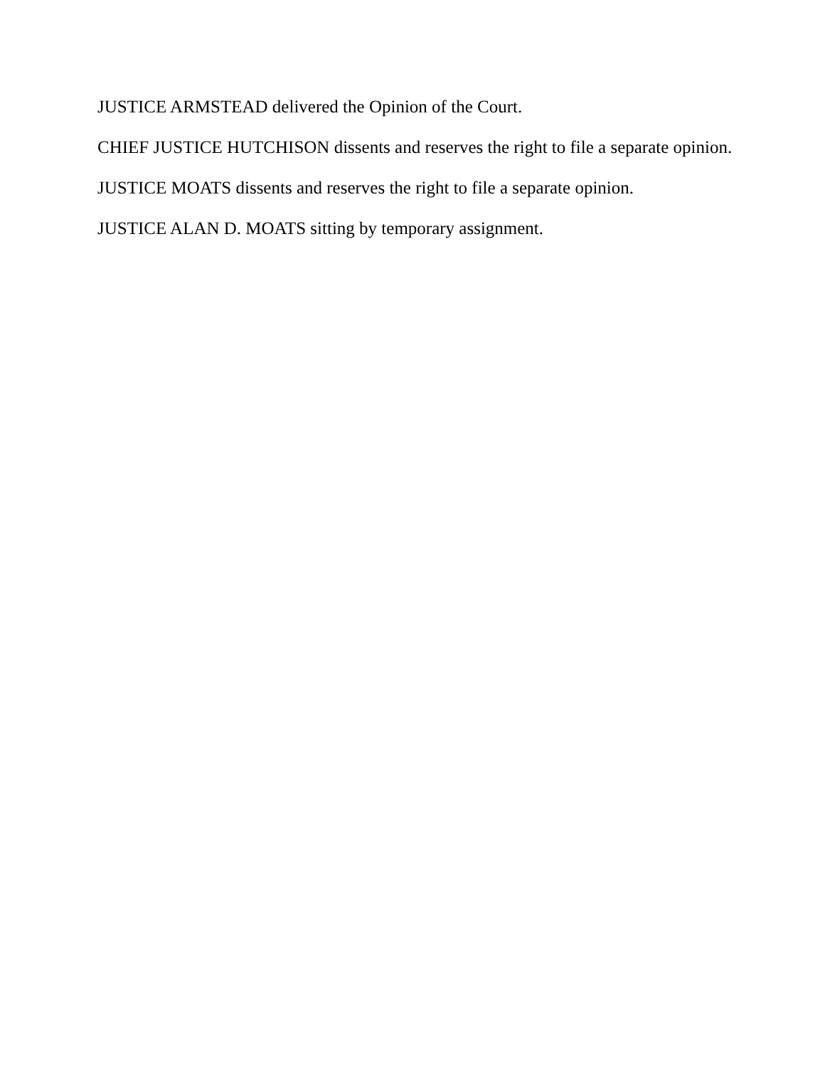JUSTICE ARMSTEAD delivered the Opinion of the Court.
CHIEF JUSTICE HUTCHISON dissents and reserves the right to file a separate opinion.
JUSTICE MOATS dissents and reserves the right to file a separate opinion.
JUSTICE ALAN D. MOATS sitting by temporary assignment.